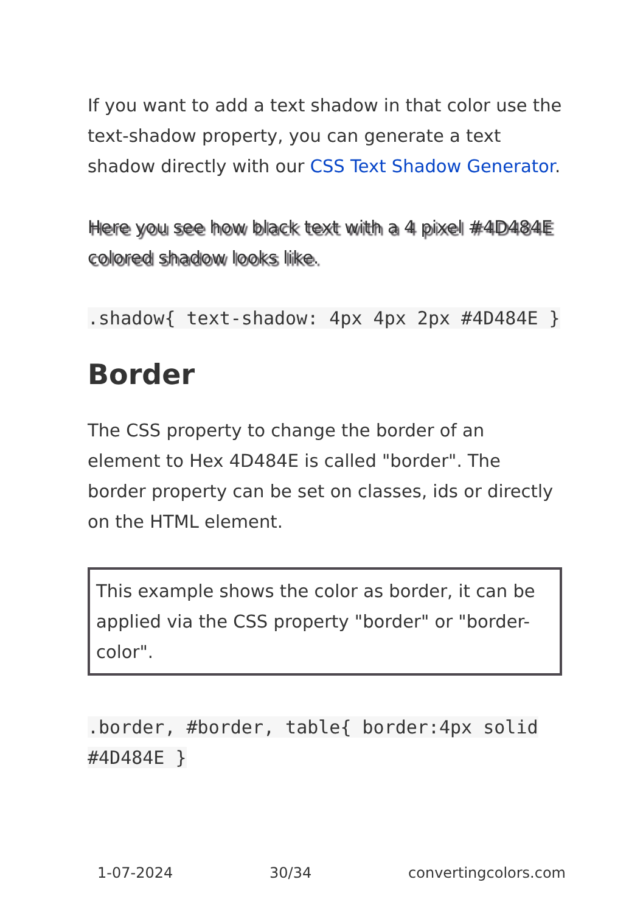If you want to add a text shadow in that color use the text-shadow property, you can generate a text shadow directly with our CSS Text Shadow Generator.
Here you see how black text with a 4 pixel #4D484E colored shadow looks like.
.shadow{ text-shadow: 4px 4px 2px #4D484E }
Border
The CSS property to change the border of an element to Hex 4D484E is called "border". The border property can be set on classes, ids or directly on the HTML element.
This example shows the color as border, it can be applied via the CSS property "border" or "border-color".
.border, #border, table{ border:4px solid #4D484E }
1-07-2024 30/34 convertingcolors.com